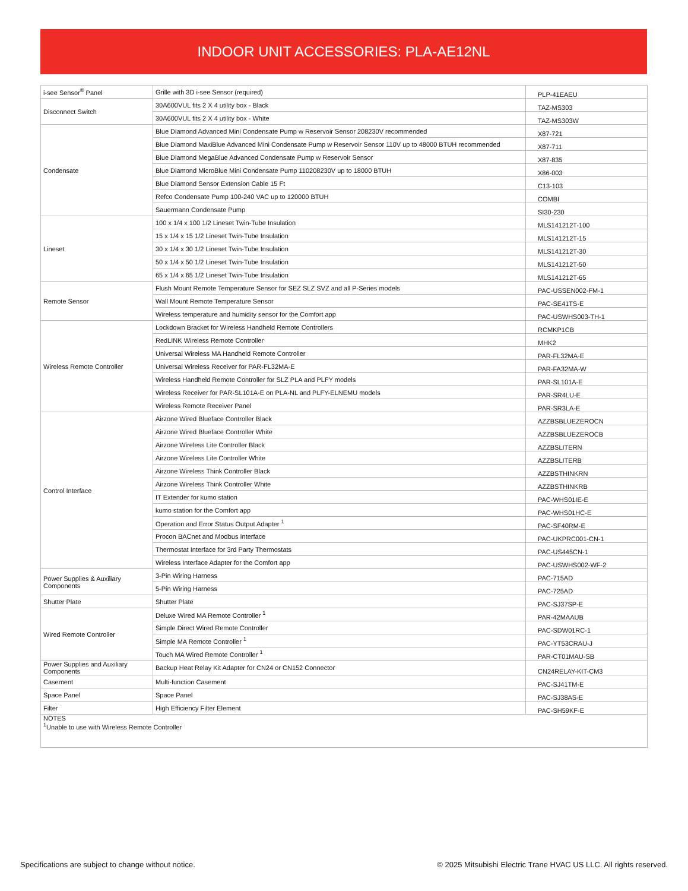INDOOR UNIT ACCESSORIES: PLA-AE12NL
| i-see Sensor<sup>®</sup> Panel | Grille with 3D i-see Sensor (required) | PLP-41EAEU |
| Disconnect Switch | 30A600VUL fits 2 X 4 utility box - Black | TAZ-MS303 |
| | 30A600VUL fits 2 X 4 utility box - White | TAZ-MS303W |
| Condensate | Blue Diamond Advanced Mini Condensate Pump w Reservoir Sensor 208230V recommended | X87-721 |
| | Blue Diamond MaxiBlue Advanced Mini Condensate Pump w Reservoir Sensor 110V up to 48000 BTUH recommended | X87-711 |
| | Blue Diamond MegaBlue Advanced Condensate Pump w Reservoir Sensor | X87-835 |
| | Blue Diamond MicroBlue Mini Condensate Pump 110208230V up to 18000 BTUH | X86-003 |
| | Blue Diamond Sensor Extension Cable 15 Ft | C13-103 |
| | Refco Condensate Pump 100-240 VAC up to 120000 BTUH | COMBI |
| | Sauermann Condensate Pump | SI30-230 |
| Lineset | 100 x 1/4 x 100 1/2 Lineset Twin-Tube Insulation | MLS141212T-100 |
| | 15 x 1/4 x 15 1/2 Lineset Twin-Tube Insulation | MLS141212T-15 |
| | 30 x 1/4 x 30 1/2 Lineset Twin-Tube Insulation | MLS141212T-30 |
| | 50 x 1/4 x 50 1/2 Lineset Twin-Tube Insulation | MLS141212T-50 |
| | 65 x 1/4 x 65 1/2 Lineset Twin-Tube Insulation | MLS141212T-65 |
| Remote Sensor | Flush Mount Remote Temperature Sensor for SEZ SLZ SVZ and all P-Series models | PAC-USSEN002-FM-1 |
| | Wall Mount Remote Temperature Sensor | PAC-SE41TS-E |
| | Wireless temperature and humidity sensor for the Comfort app | PAC-USWHS003-TH-1 |
| Wireless Remote Controller | Lockdown Bracket for Wireless Handheld Remote Controllers | RCMKP1CB |
| | RedLINK Wireless Remote Controller | MHK2 |
| | Universal Wireless MA Handheld Remote Controller | PAR-FL32MA-E |
| | Universal Wireless Receiver for PAR-FL32MA-E | PAR-FA32MA-W |
| | Wireless Handheld Remote Controller for SLZ PLA and PLFY models | PAR-SL101A-E |
| | Wireless Receiver for PAR-SL101A-E on PLA-NL and PLFY-ELNEMU models | PAR-SR4LU-E |
| | Wireless Remote Receiver Panel | PAR-SR3LA-E |
| Control Interface | Airzone Wired Blueface Controller Black | AZZBSBLUEZEROCN |
| | Airzone Wired Blueface Controller White | AZZBSBLUEZEROCB |
| | Airzone Wireless Lite Controller Black | AZZBSLITERN |
| | Airzone Wireless Lite Controller White | AZZBSLITERB |
| | Airzone Wireless Think Controller Black | AZZBSTHINKRN |
| | Airzone Wireless Think Controller White | AZZBSTHINKRB |
| | IT Extender for kumo station | PAC-WHS01IE-E |
| | kumo station for the Comfort app | PAC-WHS01HC-E |
| | Operation and Error Status Output Adapter <sup>1</sup> | PAC-SF40RM-E |
| | Procon BACnet and Modbus Interface | PAC-UKPRC001-CN-1 |
| | Thermostat Interface for 3rd Party Thermostats | PAC-US445CN-1 |
| | Wireless Interface Adapter for the Comfort app | PAC-USWHS002-WF-2 |
| Power Supplies & Auxiliary Components | 3-Pin Wiring Harness | PAC-715AD |
| | 5-Pin Wiring Harness | PAC-725AD |
| Shutter Plate | Shutter Plate | PAC-SJ37SP-E |
| Wired Remote Controller | Deluxe Wired MA Remote Controller <sup>1</sup> | PAR-42MAAUB |
| | Simple Direct Wired Remote Controller | PAC-SDW01RC-1 |
| | Simple MA Remote Controller <sup>1</sup> | PAC-YT53CRAU-J |
| | Touch MA Wired Remote Controller <sup>1</sup> | PAR-CT01MAU-SB |
| Power Supplies and Auxiliary Components | Backup Heat Relay Kit Adapter for CN24 or CN152 Connector | CN24RELAY-KIT-CM3 |
| Casement | Multi-function Casement | PAC-SJ41TM-E |
| Space Panel | Space Panel | PAC-SJ38AS-E |
| Filter | High Efficiency Filter Element | PAC-SH59KF-E |
| NOTES <sup>1</sup> Unable to use with Wireless Remote Controller | | |
Specifications are subject to change without notice. © 2025 Mitsubishi Electric Trane HVAC US LLC. All rights reserved.